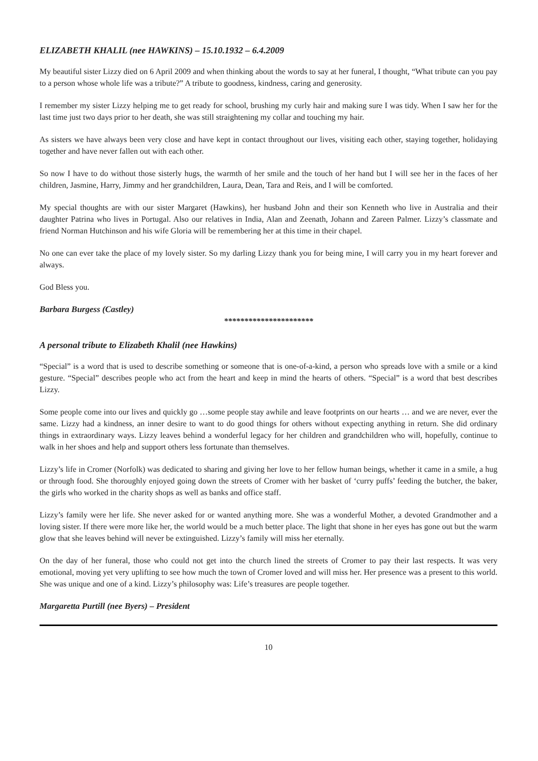ELIZABETH KHALIL (nee HAWKINS) – 15.10.1932 – 6.4.2009
My beautiful sister Lizzy died on 6 April 2009 and when thinking about the words to say at her funeral, I thought, “What tribute can you pay to a person whose whole life was a tribute?” A tribute to goodness, kindness, caring and generosity.
I remember my sister Lizzy helping me to get ready for school, brushing my curly hair and making sure I was tidy. When I saw her for the last time just two days prior to her death, she was still straightening my collar and touching my hair.
As sisters we have always been very close and have kept in contact throughout our lives, visiting each other, staying together, holidaying together and have never fallen out with each other.
So now I have to do without those sisterly hugs, the warmth of her smile and the touch of her hand but I will see her in the faces of her children, Jasmine, Harry, Jimmy and her grandchildren, Laura, Dean, Tara and Reis, and I will be comforted.
My special thoughts are with our sister Margaret (Hawkins), her husband John and their son Kenneth who live in Australia and their daughter Patrina who lives in Portugal. Also our relatives in India, Alan and Zeenath, Johann and Zareen Palmer. Lizzy’s classmate and friend Norman Hutchinson and his wife Gloria will be remembering her at this time in their chapel.
No one can ever take the place of my lovely sister. So my darling Lizzy thank you for being mine, I will carry you in my heart forever and always.
God Bless you.
Barbara Burgess (Castley)
**********************
A personal tribute to Elizabeth Khalil (nee Hawkins)
“Special” is a word that is used to describe something or someone that is one-of-a-kind, a person who spreads love with a smile or a kind gesture. “Special” describes people who act from the heart and keep in mind the hearts of others. “Special” is a word that best describes Lizzy.
Some people come into our lives and quickly go …some people stay awhile and leave footprints on our hearts … and we are never, ever the same. Lizzy had a kindness, an inner desire to want to do good things for others without expecting anything in return. She did ordinary things in extraordinary ways. Lizzy leaves behind a wonderful legacy for her children and grandchildren who will, hopefully, continue to walk in her shoes and help and support others less fortunate than themselves.
Lizzy’s life in Cromer (Norfolk) was dedicated to sharing and giving her love to her fellow human beings, whether it came in a smile, a hug or through food. She thoroughly enjoyed going down the streets of Cromer with her basket of ‘curry puffs’ feeding the butcher, the baker, the girls who worked in the charity shops as well as banks and office staff.
Lizzy’s family were her life. She never asked for or wanted anything more. She was a wonderful Mother, a devoted Grandmother and a loving sister. If there were more like her, the world would be a much better place. The light that shone in her eyes has gone out but the warm glow that she leaves behind will never be extinguished. Lizzy’s family will miss her eternally.
On the day of her funeral, those who could not get into the church lined the streets of Cromer to pay their last respects. It was very emotional, moving yet very uplifting to see how much the town of Cromer loved and will miss her. Her presence was a present to this world. She was unique and one of a kind. Lizzy’s philosophy was: Life’s treasures are people together.
Margaretta Purtill (nee Byers) – President
10